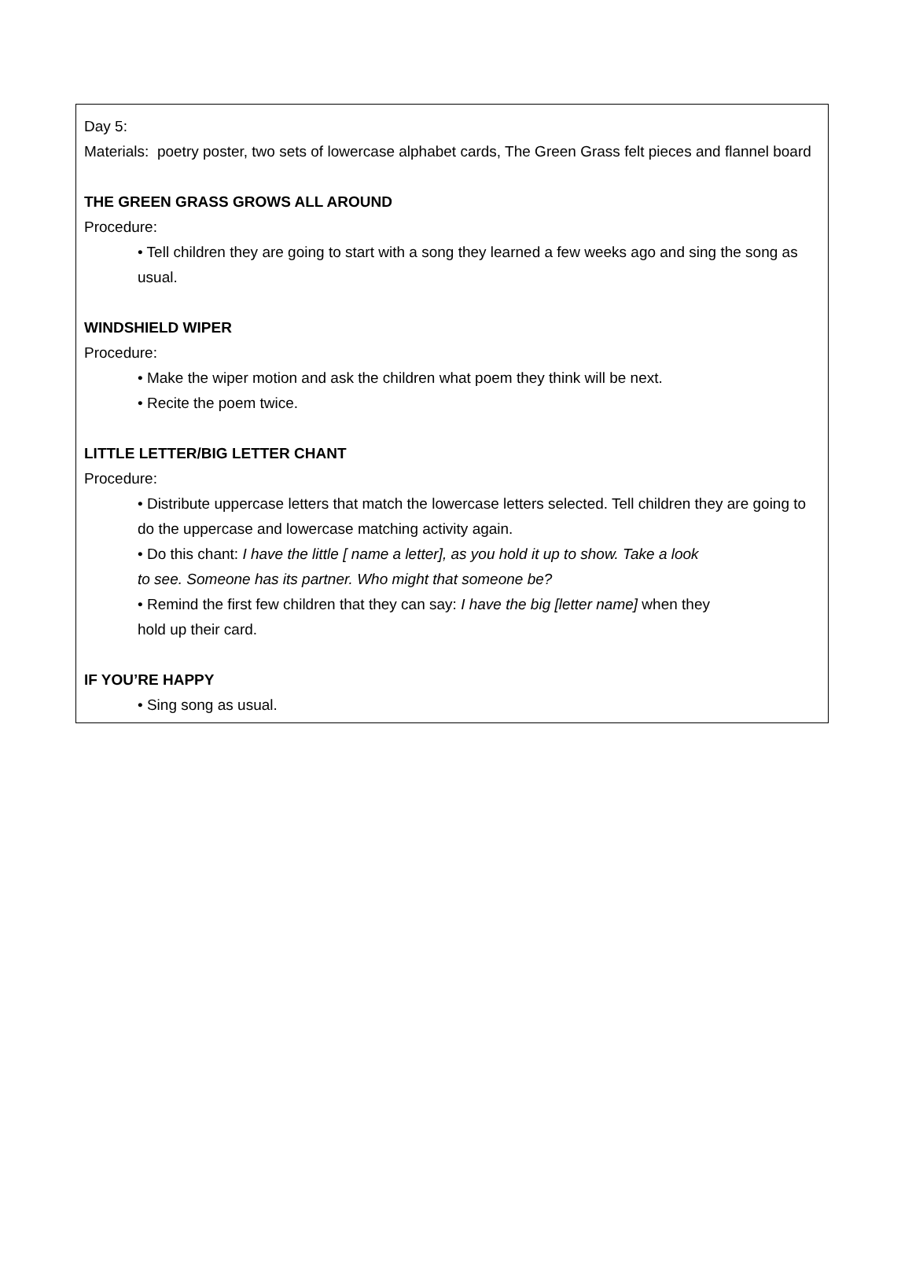Day 5:
Materials: poetry poster, two sets of lowercase alphabet cards, The Green Grass felt pieces and flannel board
THE GREEN GRASS GROWS ALL AROUND
Procedure:
• Tell children they are going to start with a song they learned a few weeks ago and sing the song as usual.
WINDSHIELD WIPER
Procedure:
• Make the wiper motion and ask the children what poem they think will be next.
• Recite the poem twice.
LITTLE LETTER/BIG LETTER CHANT
Procedure:
• Distribute uppercase letters that match the lowercase letters selected. Tell children they are going to do the uppercase and lowercase matching activity again.
• Do this chant: I have the little [ name a letter], as you hold it up to show. Take a look
to see. Someone has its partner. Who might that someone be?
• Remind the first few children that they can say: I have the big [letter name] when they
hold up their card.
IF YOU’RE HAPPY
• Sing song as usual.